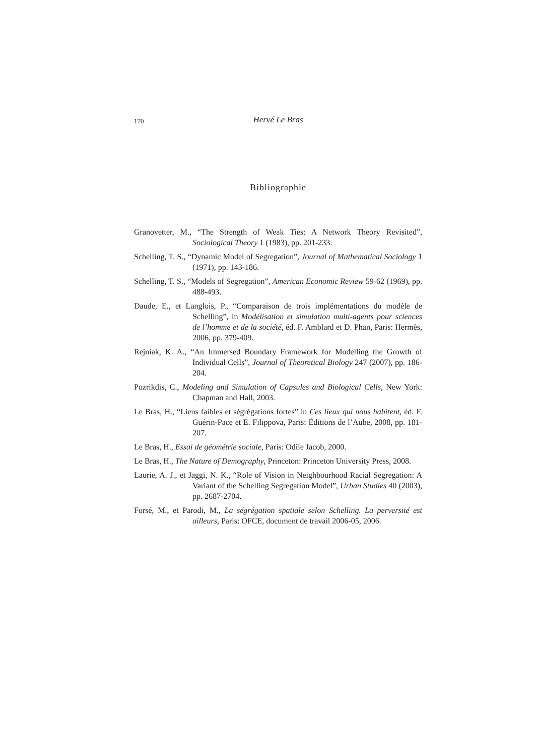170 Hervé Le Bras
Bibliographie
Granovetter, M., “The Strength of Weak Ties: A Network Theory Revisited”, Sociological Theory 1 (1983), pp. 201-233.
Schelling, T. S., “Dynamic Model of Segregation”, Journal of Mathematical Sociology 1 (1971), pp. 143-186.
Schelling, T. S., “Models of Segregation”, American Economic Review 59-62 (1969), pp. 488-493.
Daude, E., et Langlois, P., “Comparaison de trois implémentations du modèle de Schelling”, in Modélisation et simulation multi-agents pour sciences de l’homme et de la société, éd. F. Amblard et D. Phan, Paris: Hermès, 2006, pp. 379-409.
Rejniak, K. A., “An Immersed Boundary Framework for Modelling the Growth of Individual Cells”, Journal of Theoretical Biology 247 (2007), pp. 186-204.
Pozrikdis, C., Modeling and Simulation of Capsules and Biological Cells, New York: Chapman and Hall, 2003.
Le Bras, H., “Liens faibles et ségrégations fortes” in Ces lieux qui nous habitent, éd. F. Guérin-Pace et E. Filippova, Paris: Éditions de l’Aube, 2008, pp. 181-207.
Le Bras, H., Essai de géométrie sociale, Paris: Odile Jacob, 2000.
Le Bras, H., The Nature of Demography, Princeton: Princeton University Press, 2008.
Laurie, A. J., et Jaggi, N. K., “Role of Vision in Neighbourhood Racial Segregation: A Variant of the Schelling Segregation Model”, Urban Studies 40 (2003), pp. 2687-2704.
Forsé, M., et Parodi, M., La ségrégation spatiale selon Schelling. La perversité est ailleurs, Paris: OFCE, document de travail 2006-05, 2006.